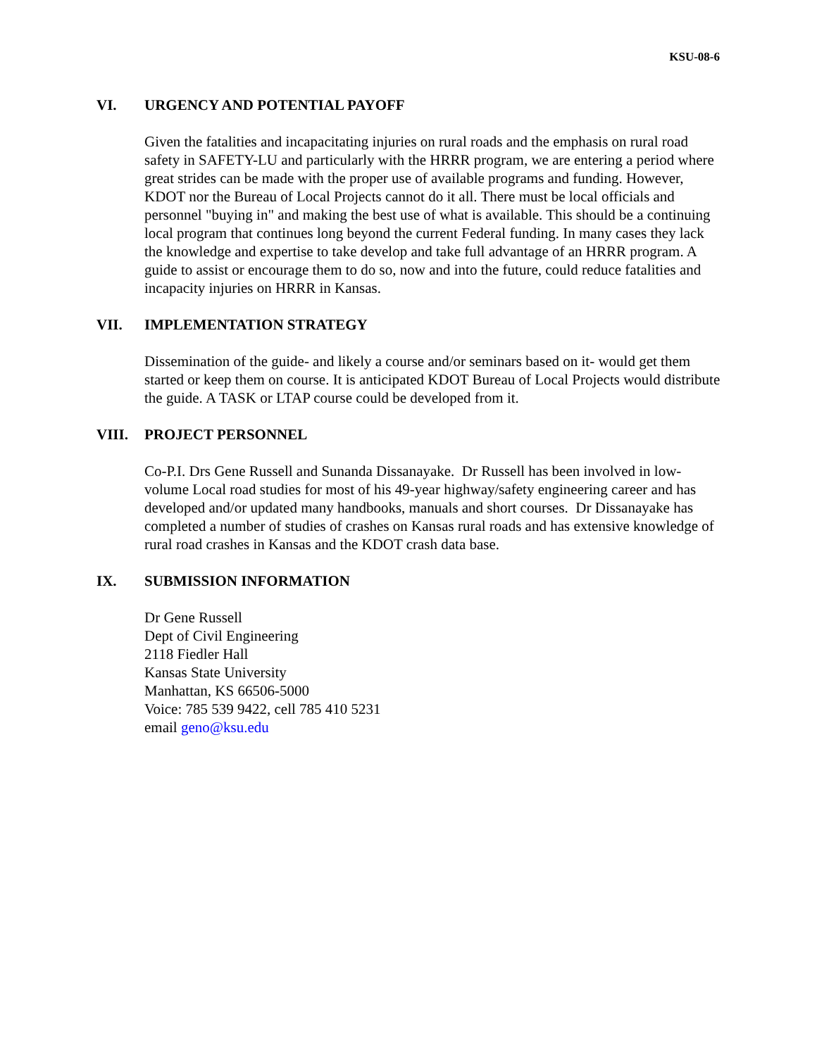KSU-08-6
VI. URGENCY AND POTENTIAL PAYOFF
Given the fatalities and incapacitating injuries on rural roads and the emphasis on rural road safety in SAFETY-LU and particularly with the HRRR program, we are entering a period where great strides can be made with the proper use of available programs and funding. However, KDOT nor the Bureau of Local Projects cannot do it all. There must be local officials and personnel "buying in" and making the best use of what is available. This should be a continuing local program that continues long beyond the current Federal funding. In many cases they lack the knowledge and expertise to take develop and take full advantage of an HRRR program. A guide to assist or encourage them to do so, now and into the future, could reduce fatalities and incapacity injuries on HRRR in Kansas.
VII. IMPLEMENTATION STRATEGY
Dissemination of the guide- and likely a course and/or seminars based on it- would get them started or keep them on course. It is anticipated KDOT Bureau of Local Projects would distribute the guide. A TASK or LTAP course could be developed from it.
VIII. PROJECT PERSONNEL
Co-P.I. Drs Gene Russell and Sunanda Dissanayake. Dr Russell has been involved in low-volume Local road studies for most of his 49-year highway/safety engineering career and has developed and/or updated many handbooks, manuals and short courses. Dr Dissanayake has completed a number of studies of crashes on Kansas rural roads and has extensive knowledge of rural road crashes in Kansas and the KDOT crash data base.
IX. SUBMISSION INFORMATION
Dr Gene Russell
Dept of Civil Engineering
2118 Fiedler Hall
Kansas State University
Manhattan, KS 66506-5000
Voice: 785 539 9422, cell 785 410 5231
email geno@ksu.edu